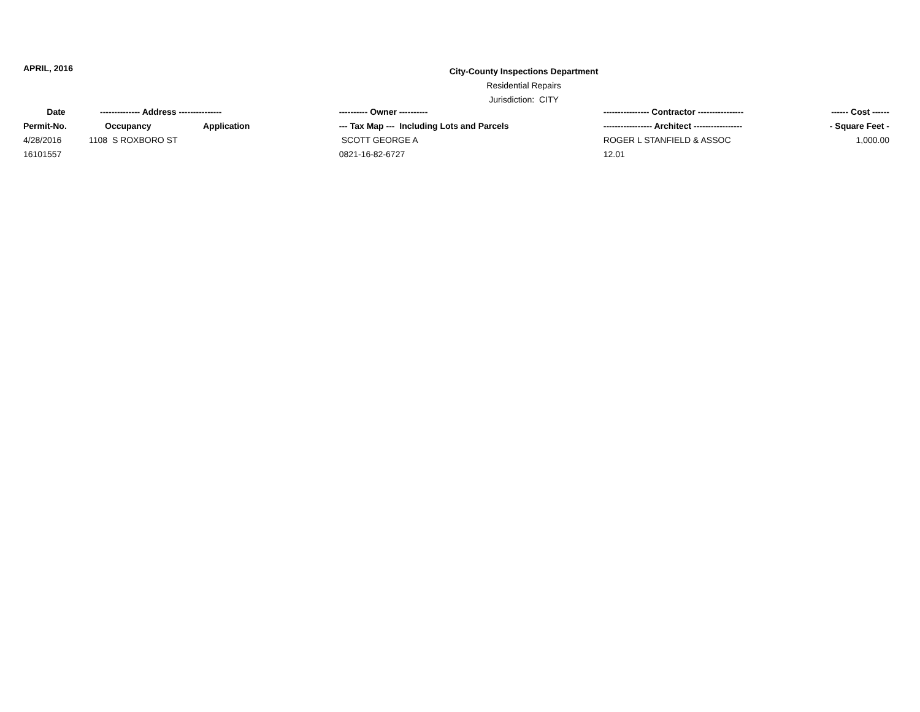APRIL, 2016
City-County Inspections Department
Residential Repairs
Jurisdiction: CITY
| Date | -------------- Address --------------- | | ---------- Owner ---------- | ---------------- Contractor ---------------- | ------ Cost ------ |
| --- | --- | --- | --- | --- | --- |
| Permit-No. | Occupancy | Application | --- Tax Map --- Including Lots and Parcels | ----------------- Architect ----------------- | - Square Feet - |
| 4/28/2016 | 1108 S ROXBORO ST | | SCOTT GEORGE A | ROGER L STANFIELD & ASSOC | 1,000.00 |
| 16101557 | | | 0821-16-82-6727 | 12.01 | |